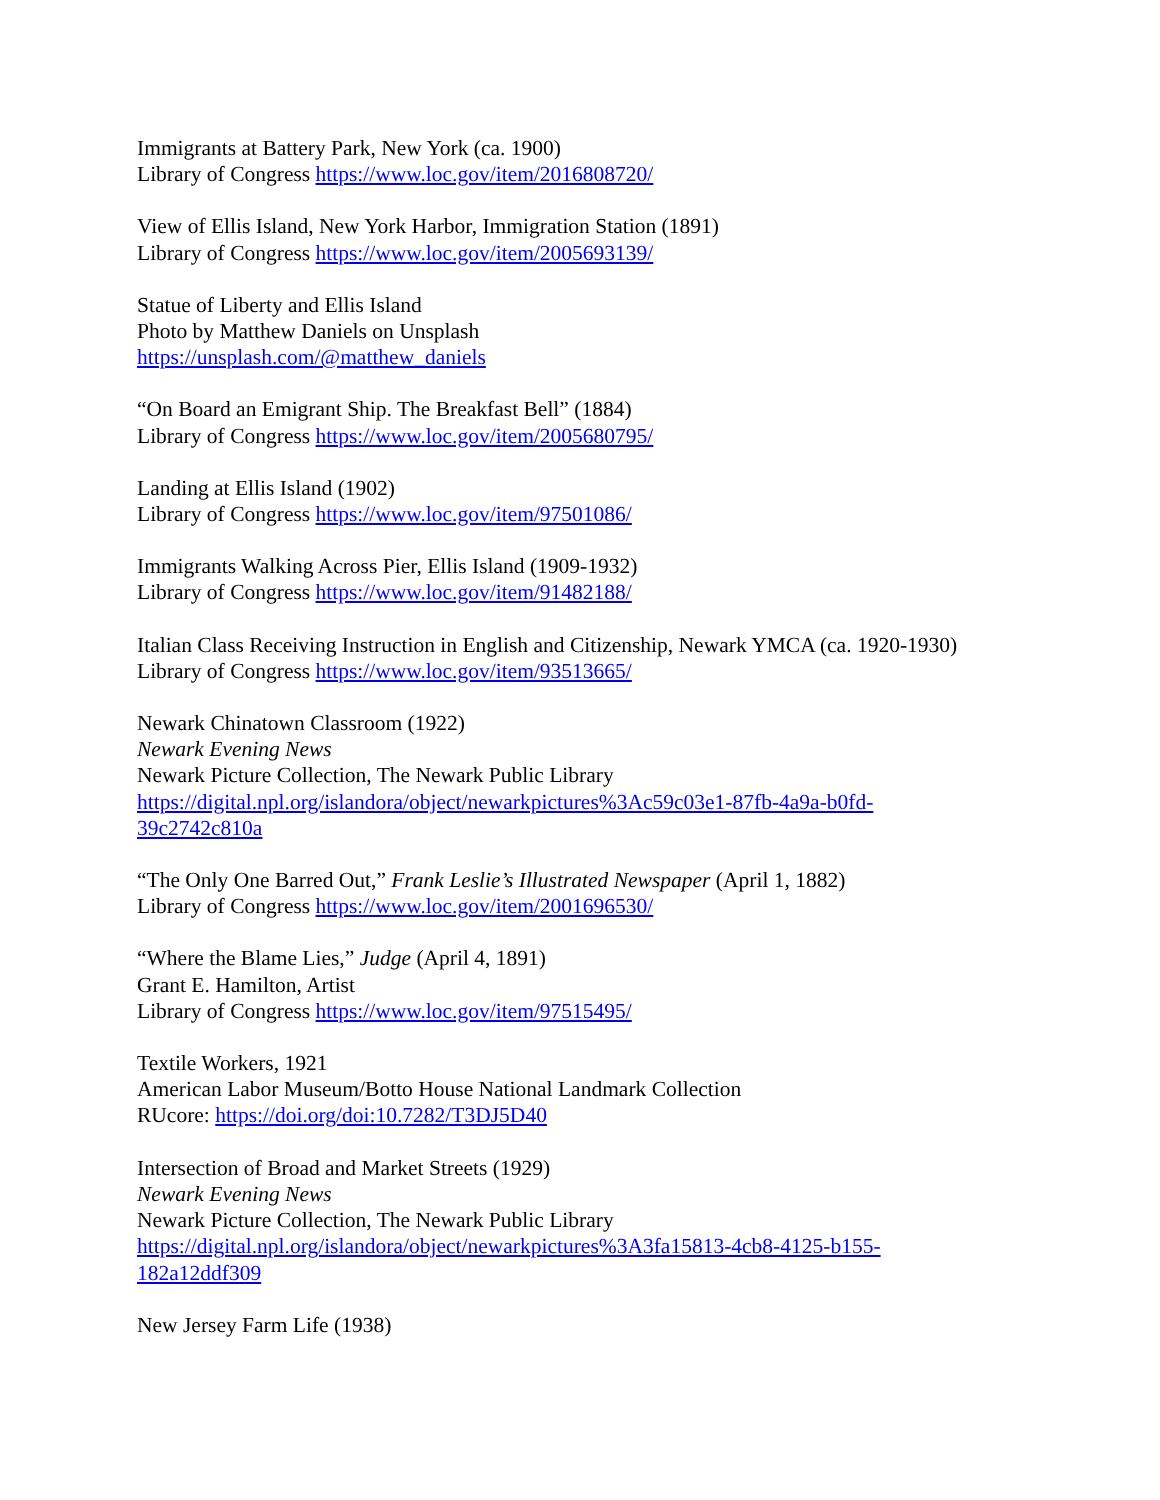Immigrants at Battery Park, New York (ca. 1900)
Library of Congress https://www.loc.gov/item/2016808720/
View of Ellis Island, New York Harbor, Immigration Station (1891)
Library of Congress https://www.loc.gov/item/2005693139/
Statue of Liberty and Ellis Island
Photo by Matthew Daniels on Unsplash
https://unsplash.com/@matthew_daniels
“On Board an Emigrant Ship. The Breakfast Bell” (1884)
Library of Congress https://www.loc.gov/item/2005680795/
Landing at Ellis Island (1902)
Library of Congress https://www.loc.gov/item/97501086/
Immigrants Walking Across Pier, Ellis Island (1909-1932)
Library of Congress https://www.loc.gov/item/91482188/
Italian Class Receiving Instruction in English and Citizenship, Newark YMCA (ca. 1920-1930)
Library of Congress https://www.loc.gov/item/93513665/
Newark Chinatown Classroom (1922)
Newark Evening News
Newark Picture Collection, The Newark Public Library
https://digital.npl.org/islandora/object/newarkpictures%3Ac59c03e1-87fb-4a9a-b0fd-
39c2742c810a
“The Only One Barred Out,” Frank Leslie’s Illustrated Newspaper (April 1, 1882)
Library of Congress https://www.loc.gov/item/2001696530/
“Where the Blame Lies,” Judge (April 4, 1891)
Grant E. Hamilton, Artist
Library of Congress https://www.loc.gov/item/97515495/
Textile Workers, 1921
American Labor Museum/Botto House National Landmark Collection
RUcore: https://doi.org/doi:10.7282/T3DJ5D40
Intersection of Broad and Market Streets (1929)
Newark Evening News
Newark Picture Collection, The Newark Public Library
https://digital.npl.org/islandora/object/newarkpictures%3A3fa15813-4cb8-4125-b155-
182a12ddf309
New Jersey Farm Life (1938)